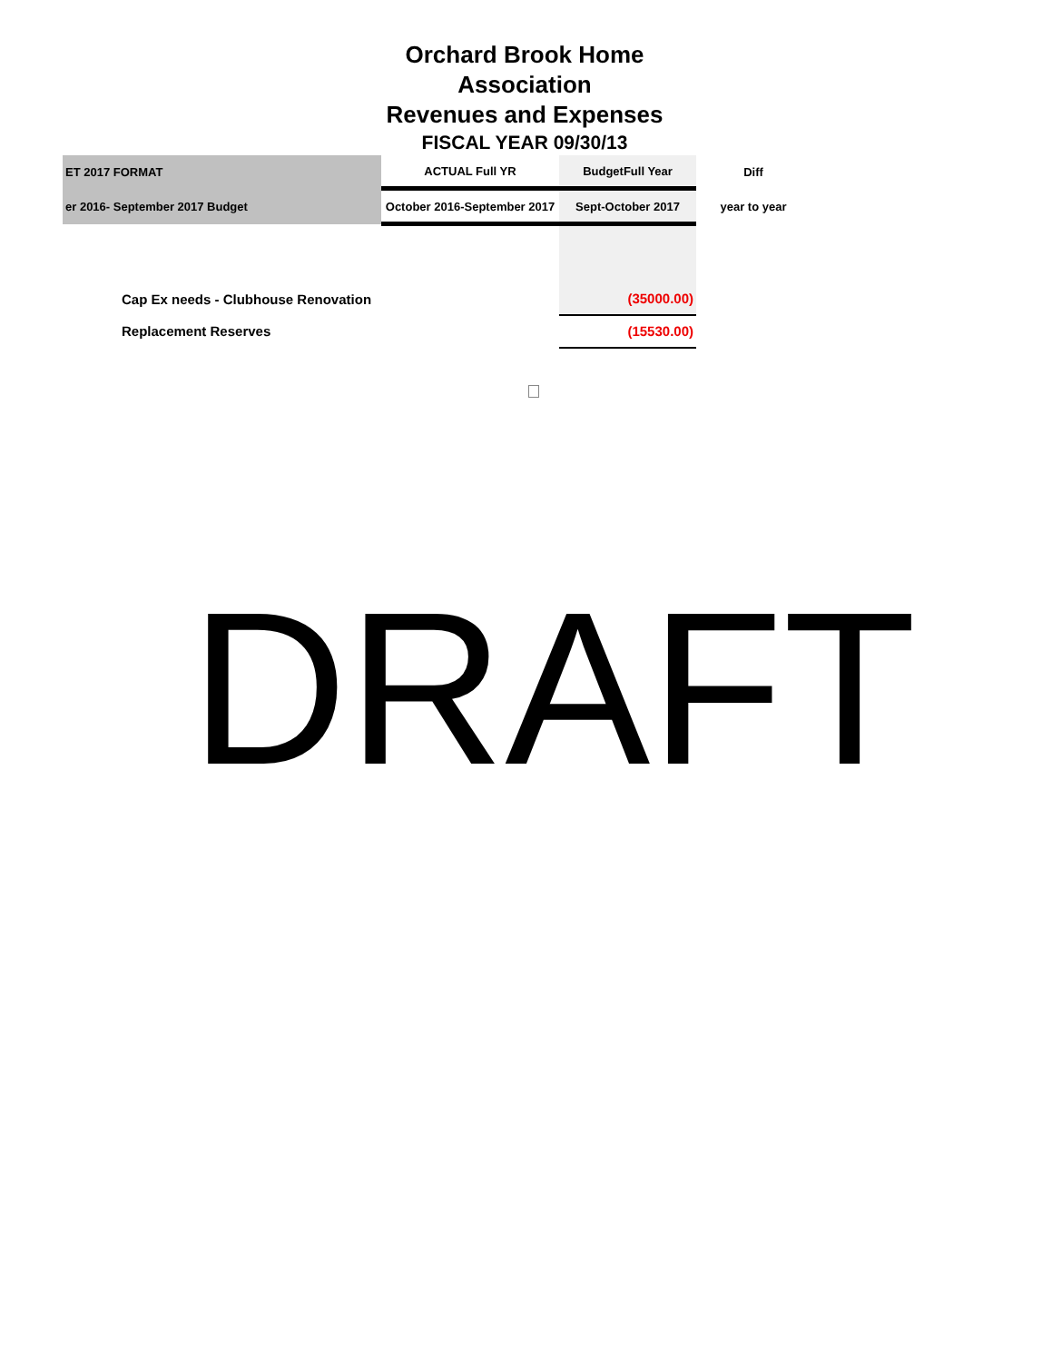Orchard Brook Home Association
Revenues and Expenses
FISCAL YEAR 09/30/13
| ET 2017 FORMAT | ACTUAL Full YR | BudgetFull Year | Diff |
| er 2016- September 2017 Budget | October 2016-September 2017 | Sept-October 2017 | year to year |
| Cap Ex needs - Clubhouse Renovation | | (35000.00) | |
| Replacement Reserves | | (15530.00) | |
DRAFT